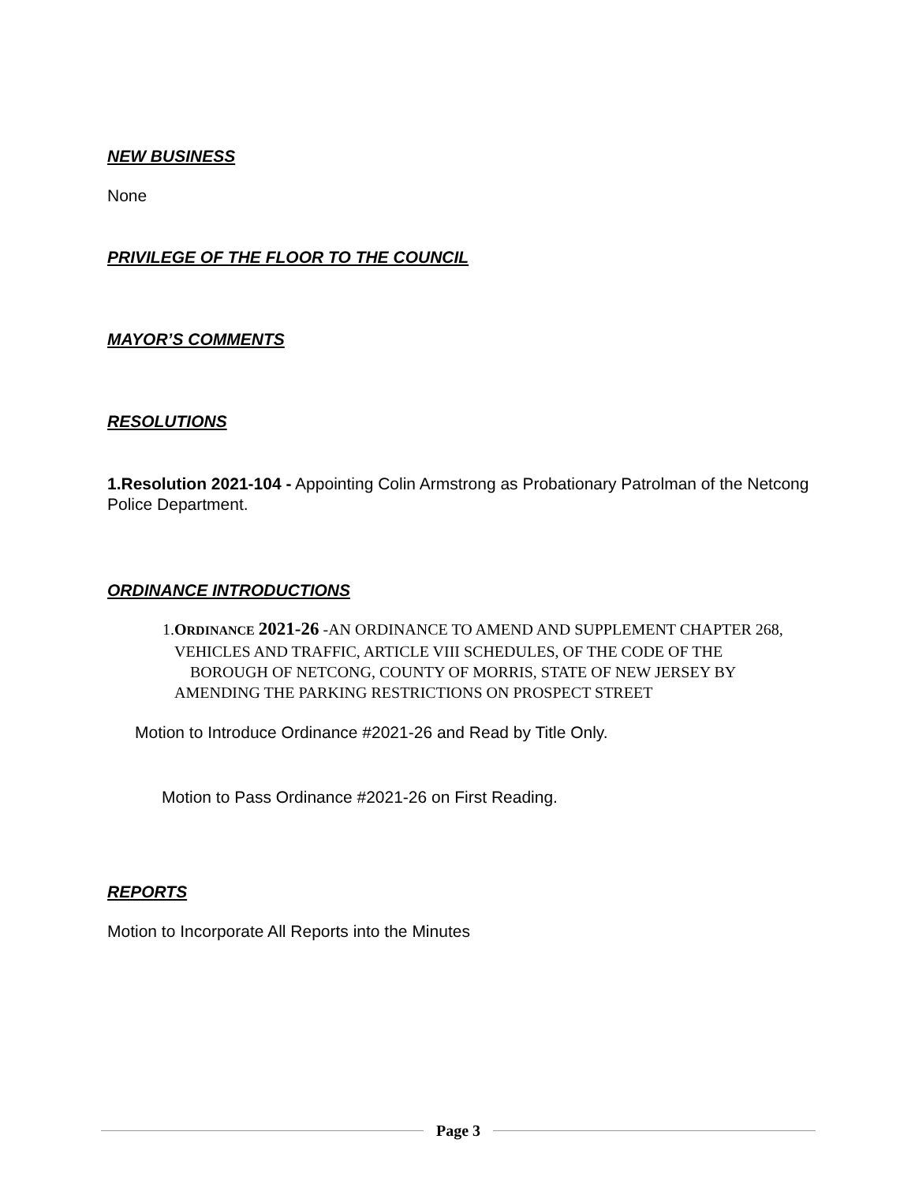NEW BUSINESS
None
PRIVILEGE OF THE FLOOR TO THE COUNCIL
MAYOR’S COMMENTS
RESOLUTIONS
1.Resolution 2021-104 - Appointing Colin Armstrong as Probationary Patrolman of the Netcong Police Department.
ORDINANCE INTRODUCTIONS
1. ORDINANCE 2021-26 -AN ORDINANCE TO AMEND AND SUPPLEMENT CHAPTER 268, VEHICLES AND TRAFFIC, ARTICLE VIII SCHEDULES, OF THE CODE OF THE BOROUGH OF NETCONG, COUNTY OF MORRIS, STATE OF NEW JERSEY BY AMENDING THE PARKING RESTRICTIONS ON PROSPECT STREET
Motion to Introduce Ordinance #2021-26 and Read by Title Only.
Motion to Pass Ordinance #2021-26 on First Reading.
REPORTS
Motion to Incorporate All Reports into the Minutes
Page 3